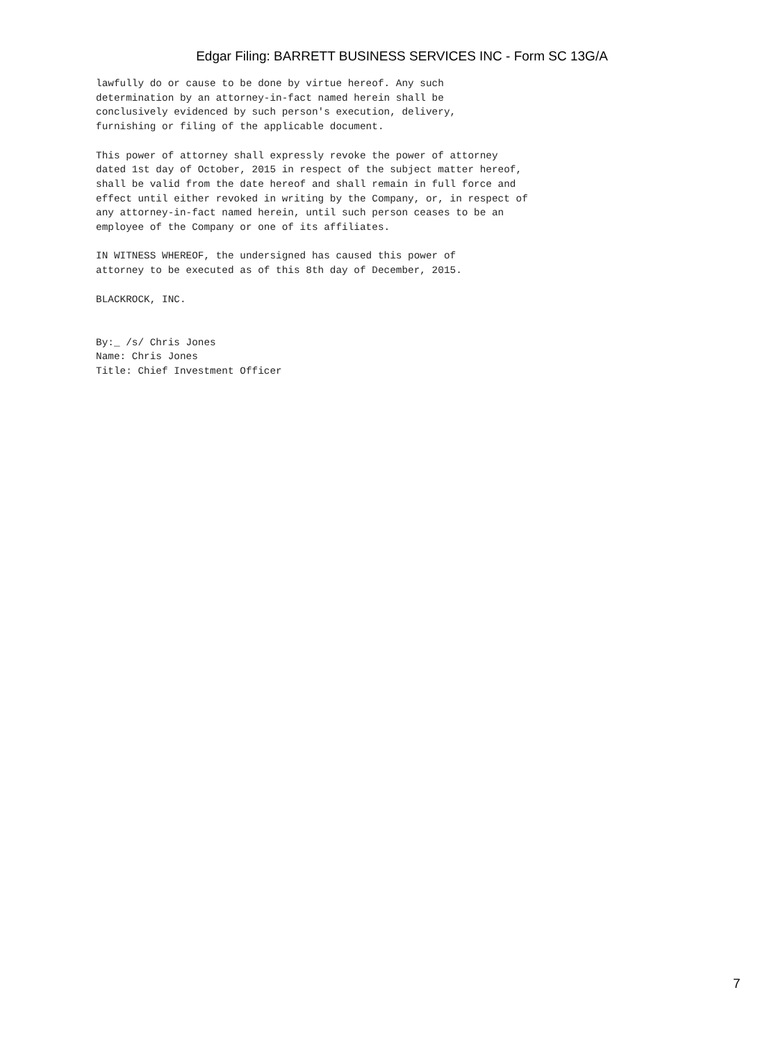Edgar Filing: BARRETT BUSINESS SERVICES INC - Form SC 13G/A
lawfully do or cause to be done by virtue hereof. Any such
determination by an attorney-in-fact named herein shall be
conclusively evidenced by such person's execution, delivery,
furnishing or filing of the applicable document.

This power of attorney shall expressly revoke the power of attorney
dated 1st day of October, 2015 in respect of the subject matter hereof,
shall be valid from the date hereof and shall remain in full force and
effect until either revoked in writing by the Company, or, in respect of
any attorney-in-fact named herein, until such person ceases to be an
employee of the Company or one of its affiliates.

IN WITNESS WHEREOF, the undersigned has caused this power of
attorney to be executed as of this 8th day of December, 2015.

BLACKROCK, INC.


By:_ /s/ Chris Jones
Name: Chris Jones
Title: Chief Investment Officer
7